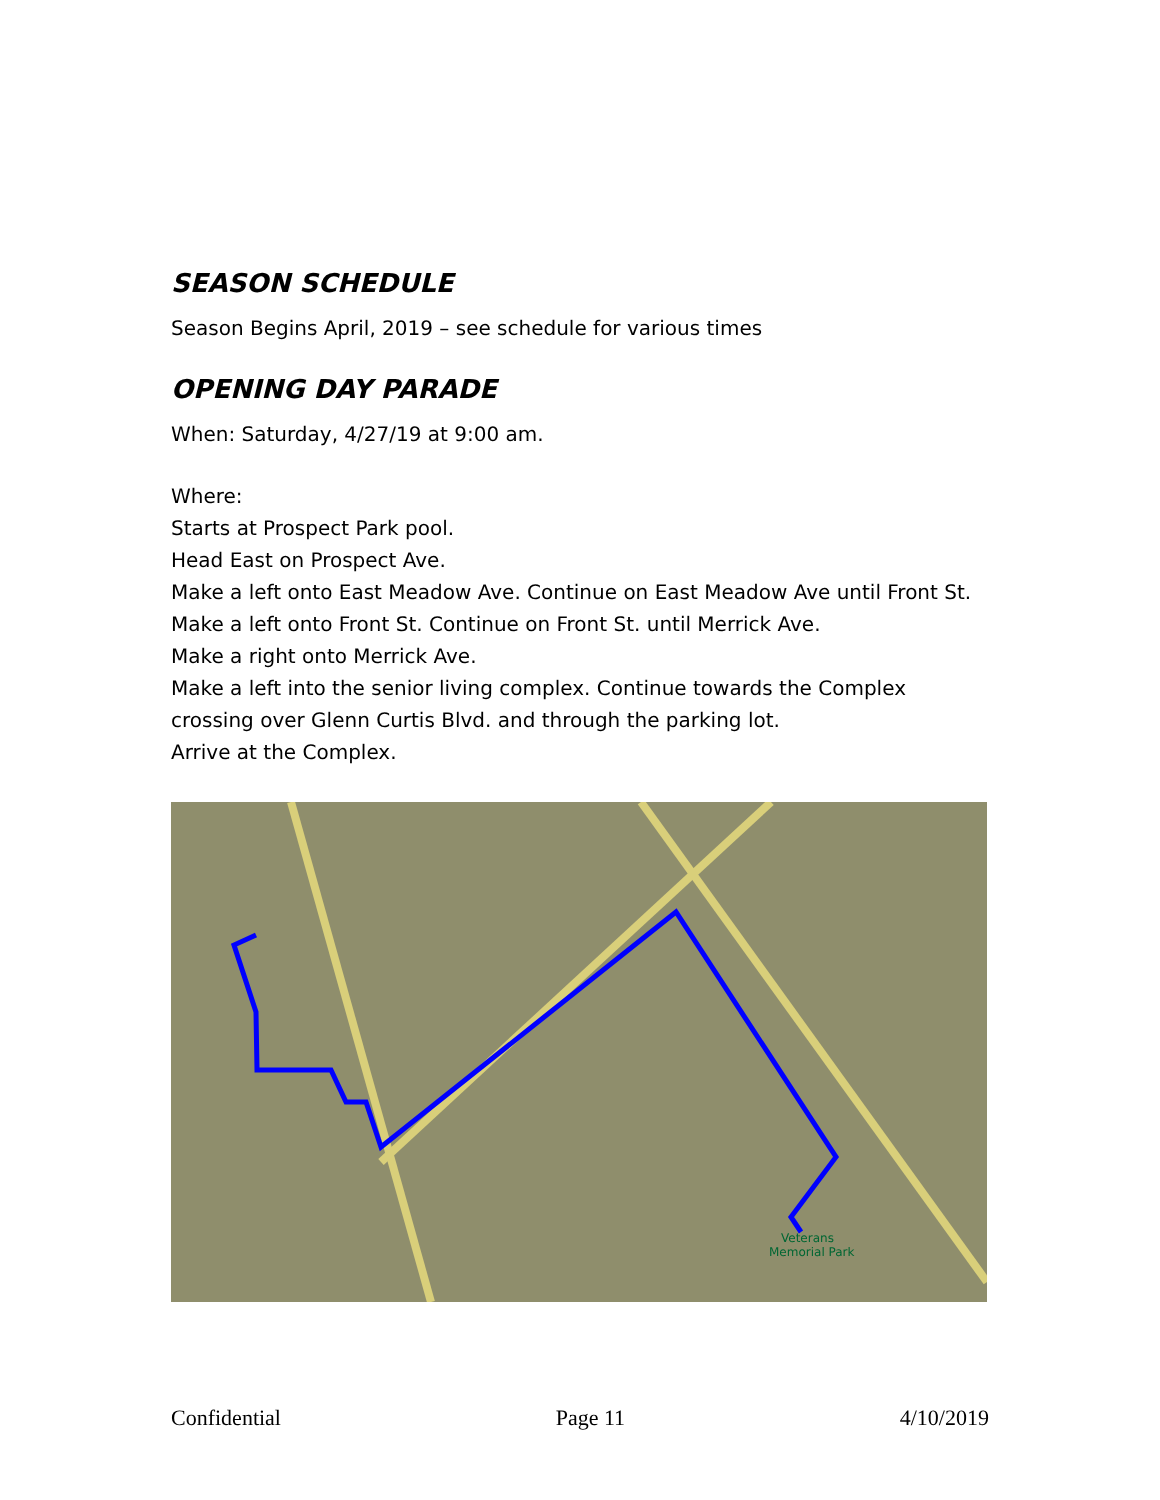SEASON SCHEDULE
Season Begins April, 2019 – see schedule for various times
OPENING DAY PARADE
When: Saturday, 4/27/19 at 9:00 am.
Where:
Starts at Prospect Park pool.
Head East on Prospect Ave.
Make a left onto East Meadow Ave. Continue on East Meadow Ave until Front St.
Make a left onto Front St. Continue on Front St. until Merrick Ave.
Make a right onto Merrick Ave.
Make a left into the senior living complex. Continue towards the Complex crossing over Glenn Curtis Blvd. and through the parking lot.
Arrive at the Complex.
Veterans
Memorial Park
Confidential Page 11 4/10/2019